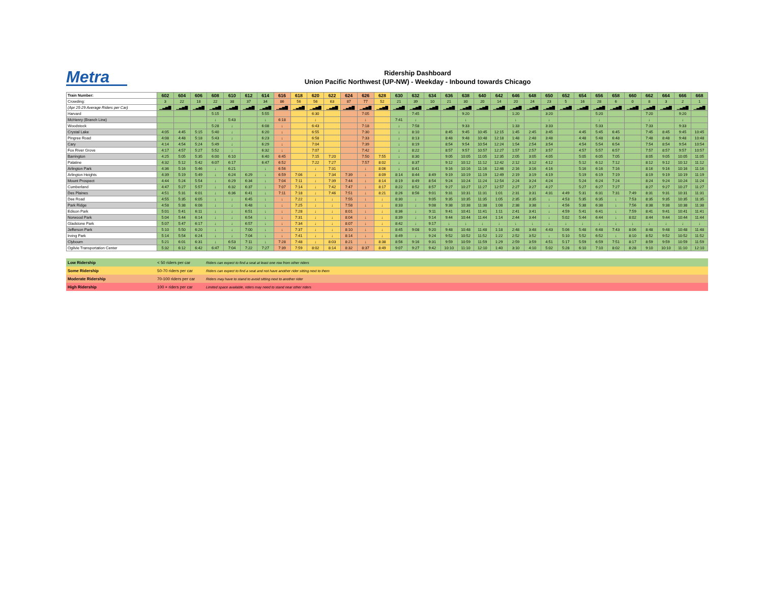Metra
Ridership Dashboard
Union Pacific Northwest (UP-NW) - Weekday - Inbound towards Chicago
| Train Number: | 602 | 604 | 606 | 608 | 610 | 612 | 614 | 616 | 618 | 620 | 622 | 624 | 626 | 628 | 630 | 632 | 634 | 636 | 638 | 640 | 642 | 646 | 648 | 650 | 652 | 654 | 656 | 658 | 660 | 662 | 664 | 666 | 668 |
| Crowding: | 3 | 22 | 18 | 22 | 38 | 37 | 34 | 86 | 56 | 56 | 63 | 87 | 77 | 52 | 21 | 39 | 10 | 21 | 30 | 20 | 14 | 20 | 24 | 23 | 5 | 16 | 28 | 6 | 0 | 8 | 3 | 2 | 1 |
| (Apr 25-29 Average Riders per Car) | ▁▃▅▇ | ▁▃▅▇ | ▁▃▅▇ | ▁▃▅▇ | ▁▃▅▇ | ▁▃▅▇ | ▁▃▅▇ | ▁▃▅▇ | ▁▃▅▇ | ▁▃▅▇ | ▁▃▅▇ | ▁▃▅▇ | ▁▃▅▇ | ▁▃▅▇ | ▁▃▅▇ | ▁▃▅▇ | ▁▃▅▇ | ▁▃▅▇ | ▁▃▅▇ | ▁▃▅▇ | ▁▃▅▇ | ▁▃▅▇ | ▁▃▅▇ | ▁▃▅▇ | ▁▃▅▇ | ▁▃▅▇ | ▁▃▅▇ | ▁▃▅▇ | ▁▃▅▇ | ▁▃▅▇ | ▁▃▅▇ | ▁▃▅▇ | ▁▃▅▇ |
| Harvard | | | | 5:15 | | | 5:55 | | | 6:30 | | | 7:05 | | | 7:45 | | | 9:20 | | | 1:20 | | 3:20 | | | 5:20 | | | 7:20 | | 9:20 | |
| McHenry (Branch Line) | | | | ↓ | 5:43 | | ↓ | 6:18 | | ↓ | | | ↓ | | 7:41 | ↓ | | | ↓ | | | ↓ | | ↓ | | | ↓ | | | ↓ | | ↓ | |
| Woodstock | | | | 5:28 | ↓ | | 6:08 | ↓ | | 6:43 | | | 7:18 | | ↓ | 7:58 | | | 9:33 | | | 1:33 | | 3:33 | | | 5:33 | | | 7:33 | | 9:33 | |
| Crystal Lake | 4:05 | 4:45 | 5:15 | 5:40 | ↓ | | 6:20 | ↓ | | 6:55 | | | 7:30 | | ↓ | 8:10 | | 8:45 | 9:45 | 10:45 | 12:15 | 1:45 | 2:45 | 3:45 | | 4:45 | 5:45 | 6:45 | | 7:45 | 8:45 | 9:45 | 10:45 |
| Pingree Road | 4:08 | 4:48 | 5:18 | 5:43 | ↓ | | 6:23 | ↓ | | 6:58 | | | 7:33 | | ↓ | 8:13 | | 8:48 | 9:48 | 10:48 | 12:18 | 1:48 | 2:48 | 3:48 | | 4:48 | 5:48 | 6:48 | | 7:48 | 8:48 | 9:48 | 10:48 |
| Cary | 4:14 | 4:54 | 5:24 | 5:49 | ↓ | | 6:29 | ↓ | | 7:04 | | | 7:39 | | ↓ | 8:19 | | 8:54 | 9:54 | 10:54 | 12:24 | 1:54 | 2:54 | 3:54 | | 4:54 | 5:54 | 6:54 | | 7:54 | 8:54 | 9:54 | 10:54 |
| Fox River Grove | 4:17 | 4:57 | 5:27 | 5:52 | ↓ | | 6:32 | ↓ | | 7:07 | | | 7:42 | | ↓ | 8:22 | | 8:57 | 9:57 | 10:57 | 12:27 | 1:57 | 2:57 | 3:57 | | 4:57 | 5:57 | 6:57 | | 7:57 | 8:57 | 9:57 | 10:57 |
| Barrington | 4:25 | 5:05 | 5:35 | 6:00 | 6:10 | | 6:40 | 6:45 | | 7:15 | 7:20 | | 7:50 | 7:55 | ↓ | 8:30 | | 9:05 | 10:05 | 11:05 | 12:35 | 2:05 | 3:05 | 4:05 | | 5:05 | 6:05 | 7:05 | | 8:05 | 9:05 | 10:05 | 11:05 |
| Palatine | 4:32 | 5:12 | 5:42 | 6:07 | 6:17 | | 6:47 | 6:52 | | 7:22 | 7:27 | | 7:57 | 8:02 | ↓ | 8:37 | | 9:12 | 10:12 | 11:12 | 12:42 | 2:12 | 3:12 | 4:12 | | 5:12 | 6:12 | 7:12 | | 8:12 | 9:12 | 10:12 | 11:12 |
| Arlington Park | 4:36 | 5:16 | 5:46 | ↓ | 6:21 | | ↓ | 6:56 | | ↓ | 7:31 | | ↓ | 8:06 | ↓ | 8:41 | | 9:16 | 10:16 | 11:16 | 12:46 | 2:16 | 3:16 | 4:16 | | 5:16 | 6:16 | 7:16 | | 8:16 | 9:16 | 10:16 | 11:16 |
| Arlington Heights | 4:39 | 5:19 | 5:49 | ↓ | 6:24 | 6:29 | ↓ | 6:59 | 7:06 | ↓ | 7:34 | 7:39 | ↓ | 8:09 | 8:14 | 8:44 | 8:49 | 9:19 | 10:19 | 11:19 | 12:49 | 2:19 | 3:19 | 4:19 | | 5:19 | 6:19 | 7:19 | | 8:19 | 9:19 | 10:19 | 11:19 |
| Mount Prospect | 4:44 | 5:24 | 5:54 | ↓ | 6:29 | 6:34 | ↓ | 7:04 | 7:11 | ↓ | 7:39 | 7:44 | ↓ | 8:14 | 8:19 | 8:49 | 8:54 | 9:24 | 10:24 | 11:24 | 12:54 | 2:24 | 3:24 | 4:24 | | 5:24 | 6:24 | 7:24 | | 8:24 | 9:24 | 10:24 | 11:24 |
| Cumberland | 4:47 | 5:27 | 5:57 | ↓ | 6:32 | 6:37 | ↓ | 7:07 | 7:14 | ↓ | 7:42 | 7:47 | ↓ | 8:17 | 8:22 | 8:52 | 8:57 | 9:27 | 10:27 | 11:27 | 12:57 | 2:27 | 3:27 | 4:27 | | 5:27 | 6:27 | 7:27 | | 8:27 | 9:27 | 10:27 | 11:27 |
| Des Plaines | 4:51 | 5:31 | 6:01 | ↓ | 6:36 | 6:41 | ↓ | 7:11 | 7:18 | ↓ | 7:46 | 7:51 | ↓ | 8:21 | 8:26 | 8:56 | 9:01 | 9:31 | 10:31 | 11:31 | 1:01 | 2:31 | 3:31 | 4:31 | 4:49 | 5:31 | 6:31 | 7:31 | 7:49 | 8:31 | 9:31 | 10:31 | 11:31 |
| Dee Road | 4:55 | 5:35 | 6:05 | ↓ | ↓ | 6:45 | ↓ | ↓ | 7:22 | ↓ | ↓ | 7:55 | ↓ | ↓ | 8:30 | ↓ | 9:05 | 9:35 | 10:35 | 11:35 | 1:05 | 2:35 | 3:35 | ↓ | 4:53 | 5:35 | 6:35 | ↓ | 7:53 | 8:35 | 9:35 | 10:35 | 11:35 |
| Park Ridge | 4:58 | 5:38 | 6:08 | ↓ | ↓ | 6:48 | ↓ | ↓ | 7:25 | ↓ | ↓ | 7:58 | ↓ | ↓ | 8:33 | ↓ | 9:08 | 9:38 | 10:38 | 11:38 | 1:08 | 2:38 | 3:38 | ↓ | 4:56 | 5:38 | 6:38 | ↓ | 7:56 | 8:38 | 9:38 | 10:38 | 11:38 |
| Edison Park | 5:01 | 5:41 | 6:11 | ↓ | ↓ | 6:51 | ↓ | ↓ | 7:28 | ↓ | ↓ | 8:01 | ↓ | ↓ | 8:36 | ↓ | 9:11 | 9:41 | 10:41 | 11:41 | 1:11 | 2:41 | 3:41 | ↓ | 4:59 | 5:41 | 6:41 | ↓ | 7:59 | 8:41 | 9:41 | 10:41 | 11:41 |
| Norwood Park | 5:04 | 5:44 | 6:14 | ↓ | ↓ | 6:54 | ↓ | ↓ | 7:31 | ↓ | ↓ | 8:04 | ↓ | ↓ | 8:39 | ↓ | 9:14 | 9:44 | 10:44 | 11:44 | 1:14 | 2:44 | 3:44 | ↓ | 5:02 | 5:44 | 6:44 | ↓ | 8:02 | 8:44 | 9:44 | 10:44 | 11:44 |
| Gladstone Park | 5:07 | 5:47 | 6:17 | ↓ | ↓ | 6:57 | ↓ | ↓ | 7:34 | ↓ | ↓ | 8:07 | ↓ | ↓ | 8:42 | ↓ | 9:17 | ↓ | ↓ | ↓ | ↓ | ↓ | ↓ | ↓ | ↓ | ↓ | ↓ | ↓ | ↓ | ↓ | ↓ | ↓ | ↓ |
| Jefferson Park | 5:10 | 5:50 | 6:20 | ↓ | ↓ | 7:00 | ↓ | ↓ | 7:37 | ↓ | ↓ | 8:10 | ↓ | ↓ | 8:45 | 9:08 | 9:20 | 9:48 | 10:48 | 11:48 | 1:18 | 2:48 | 3:48 | 4:43 | 5:06 | 5:48 | 6:48 | 7:43 | 8:06 | 8:48 | 9:48 | 10:48 | 11:48 |
| Irving Park | 5:14 | 5:54 | 6:24 | ↓ | ↓ | 7:04 | ↓ | ↓ | 7:41 | ↓ | ↓ | 8:14 | ↓ | ↓ | 8:49 | ↓ | 9:24 | 9:52 | 10:52 | 11:52 | 1:22 | 2:52 | 3:52 | ↓ | 5:10 | 5:52 | 6:52 | ↓ | 8:10 | 8:52 | 9:52 | 10:52 | 11:52 |
| Clybourn | 5:21 | 6:01 | 6:31 | ↓ | 6:53 | 7:11 | ↓ | 7:28 | 7:48 | ↓ | 8:03 | 8:21 | ↓ | 8:38 | 8:56 | 9:16 | 9:31 | 9:59 | 10:59 | 11:59 | 1:29 | 2:59 | 3:59 | 4:51 | 5:17 | 5:59 | 6:59 | 7:51 | 8:17 | 8:59 | 9:59 | 10:59 | 11:59 |
| Ogilvie Transportation Center | 5:32 | 6:12 | 6:42 | 6:47 | 7:04 | 7:22 | 7:27 | 7:39 | 7:59 | 8:02 | 8:14 | 8:32 | 8:37 | 8:49 | 9:07 | 9:27 | 9:42 | 10:10 | 11:10 | 12:10 | 1:40 | 3:10 | 4:10 | 5:02 | 5:28 | 6:10 | 7:10 | 8:02 | 8:28 | 9:10 | 10:10 | 11:10 | 12:10 |
| Low Ridership | < 50 riders per car | Riders can expect to find a seat at least one row from other riders |
| Some Ridership | 50-70 riders per car | Riders can expect to find a seat and not have another rider sitting next to them |
| Moderate Ridership | 70-100 riders per car | Riders may have to stand to avoid sitting next to another rider |
| High Ridership | 100 + riders per car | Limited space available, riders may need to stand near other riders |